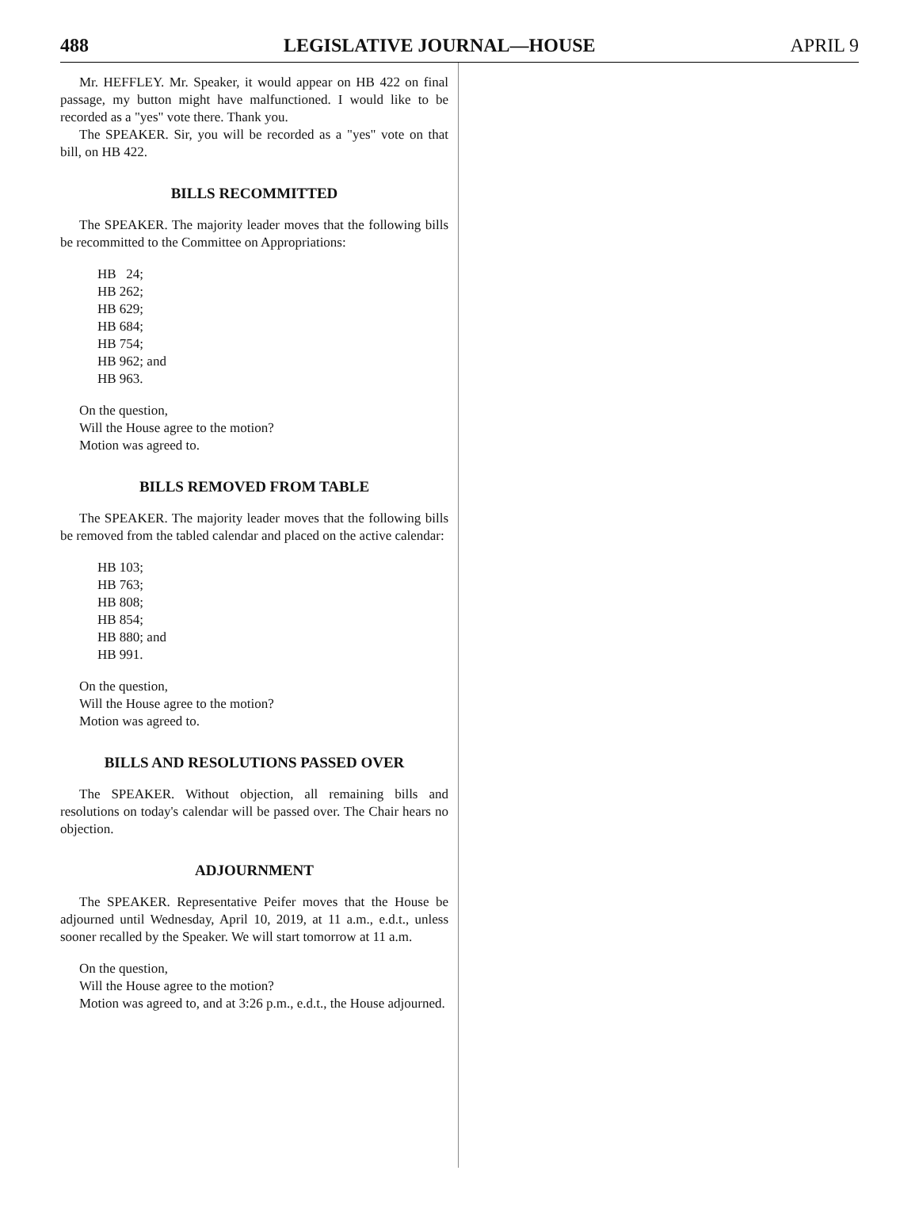488 LEGISLATIVE JOURNAL—HOUSE APRIL 9
Mr. HEFFLEY. Mr. Speaker, it would appear on HB 422 on final passage, my button might have malfunctioned. I would like to be recorded as a "yes" vote there. Thank you.
The SPEAKER. Sir, you will be recorded as a "yes" vote on that bill, on HB 422.
BILLS RECOMMITTED
The SPEAKER. The majority leader moves that the following bills be recommitted to the Committee on Appropriations:
HB 24;
HB 262;
HB 629;
HB 684;
HB 754;
HB 962; and
HB 963.
On the question,
Will the House agree to the motion?
Motion was agreed to.
BILLS REMOVED FROM TABLE
The SPEAKER. The majority leader moves that the following bills be removed from the tabled calendar and placed on the active calendar:
HB 103;
HB 763;
HB 808;
HB 854;
HB 880; and
HB 991.
On the question,
Will the House agree to the motion?
Motion was agreed to.
BILLS AND RESOLUTIONS PASSED OVER
The SPEAKER. Without objection, all remaining bills and resolutions on today's calendar will be passed over. The Chair hears no objection.
ADJOURNMENT
The SPEAKER. Representative Peifer moves that the House be adjourned until Wednesday, April 10, 2019, at 11 a.m., e.d.t., unless sooner recalled by the Speaker. We will start tomorrow at 11 a.m.
On the question,
Will the House agree to the motion?
Motion was agreed to, and at 3:26 p.m., e.d.t., the House adjourned.